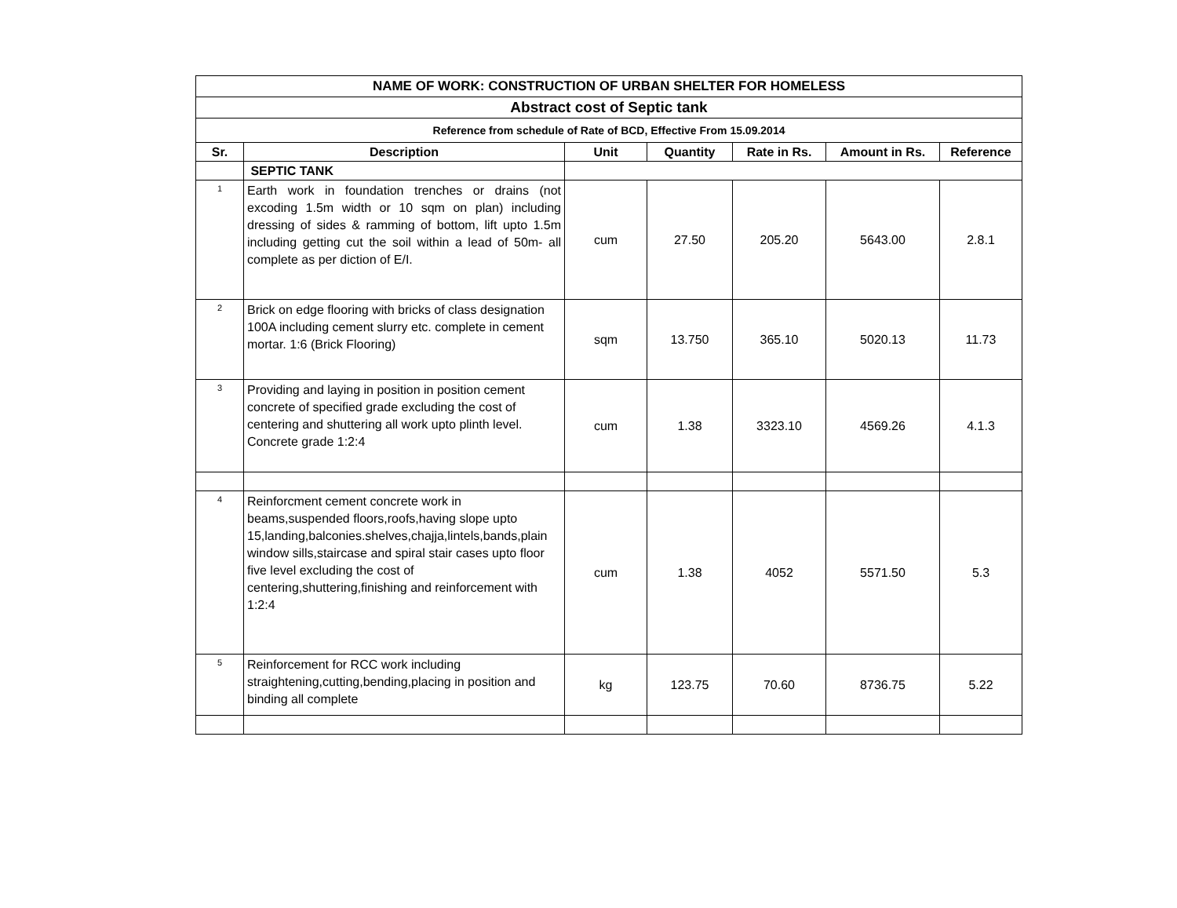| NAME OF WORK: CONSTRUCTION OF URBAN SHELTER FOR HOMELESS | | | | | | |
| --- | --- | --- | --- | --- | --- | --- |
| Abstract cost of Septic tank | | | | | | |
| Reference from schedule of Rate of BCD, Effective From 15.09.2014 | | | | | | |
| Sr. | Description | Unit | Quantity | Rate in Rs. | Amount in Rs. | Reference |
| | SEPTIC TANK | | | | | |
| 1 | Earth work in foundation trenches or drains (not excoding 1.5m width or 10 sqm on plan) including dressing of sides & ramming of bottom, lift upto 1.5m including getting cut the soil within a lead of 50m- all complete as per diction of E/I. | cum | 27.50 | 205.20 | 5643.00 | 2.8.1 |
| 2 | Brick on edge flooring with bricks of class designation 100A including cement slurry etc. complete in cement mortar. 1:6 (Brick Flooring) | sqm | 13.750 | 365.10 | 5020.13 | 11.73 |
| 3 | Providing and laying in position in position cement concrete of specified grade excluding the cost of centering and shuttering all work upto plinth level. Concrete grade 1:2:4 | cum | 1.38 | 3323.10 | 4569.26 | 4.1.3 |
| 4 | Reinforcment cement concrete work in beams,suspended floors,roofs,having slope upto 15,landing,balconies.shelves,chajja,lintels,bands,plain window sills,staircase and spiral stair cases upto floor five level excluding the cost of centering,shuttering,finishing and reinforcement with 1:2:4 | cum | 1.38 | 4052 | 5571.50 | 5.3 |
| 5 | Reinforcement for RCC work including straightening,cutting,bending,placing in position and binding all complete | kg | 123.75 | 70.60 | 8736.75 | 5.22 |